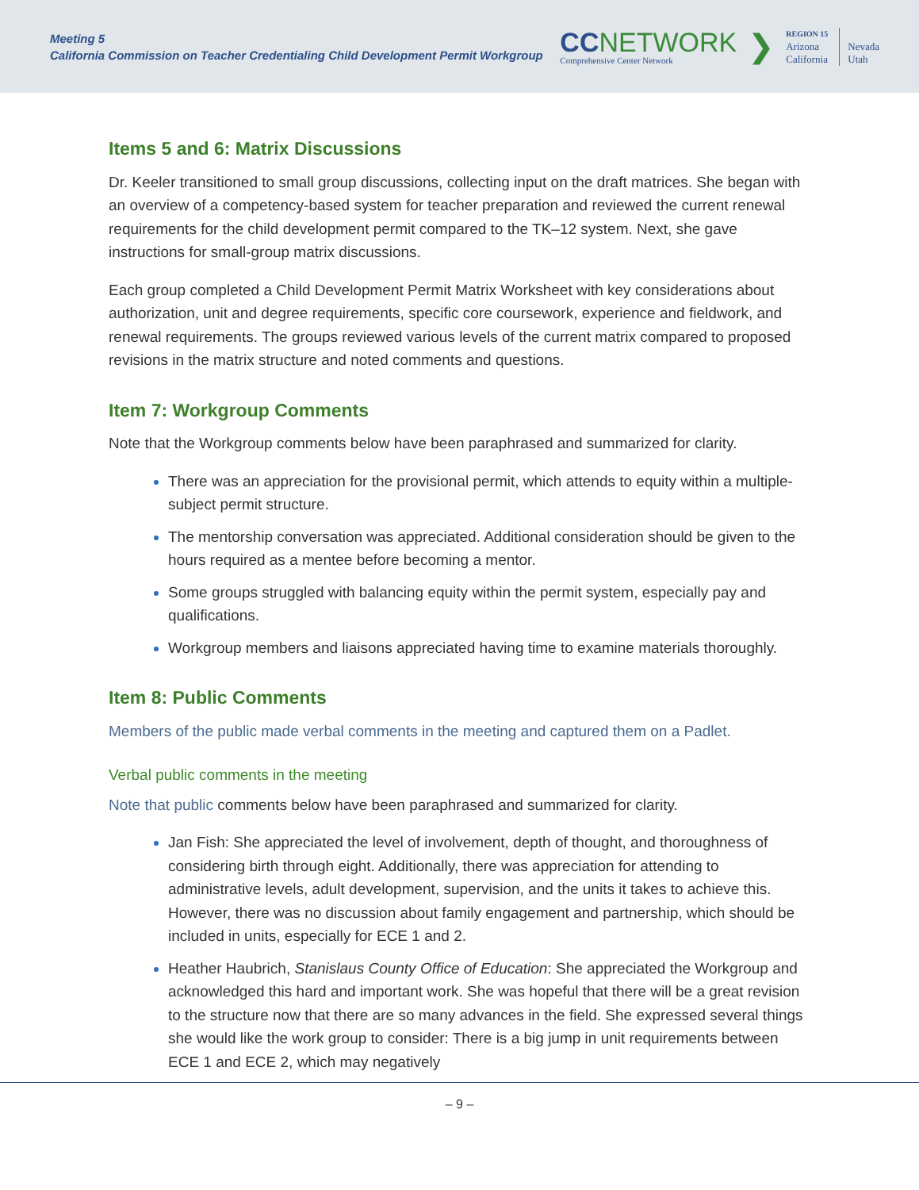Meeting 5
California Commission on Teacher Credentialing Child Development Permit Workgroup
CC NETWORK
Comprehensive Center Network
❯
REGION 15
Arizona
California
Nevada
Utah
Items 5 and 6: Matrix Discussions
Dr. Keeler transitioned to small group discussions, collecting input on the draft matrices. She began with an overview of a competency-based system for teacher preparation and reviewed the current renewal requirements for the child development permit compared to the TK–12 system. Next, she gave instructions for small-group matrix discussions.
Each group completed a Child Development Permit Matrix Worksheet with key considerations about authorization, unit and degree requirements, specific core coursework, experience and fieldwork, and renewal requirements. The groups reviewed various levels of the current matrix compared to proposed revisions in the matrix structure and noted comments and questions.
Item 7: Workgroup Comments
Note that the Workgroup comments below have been paraphrased and summarized for clarity.
There was an appreciation for the provisional permit, which attends to equity within a multiple-subject permit structure.
The mentorship conversation was appreciated. Additional consideration should be given to the hours required as a mentee before becoming a mentor.
Some groups struggled with balancing equity within the permit system, especially pay and qualifications.
Workgroup members and liaisons appreciated having time to examine materials thoroughly.
Item 8: Public Comments
Members of the public made verbal comments in the meeting and captured them on a Padlet.
Verbal public comments in the meeting
Note that public comments below have been paraphrased and summarized for clarity.
Jan Fish: She appreciated the level of involvement, depth of thought, and thoroughness of considering birth through eight. Additionally, there was appreciation for attending to administrative levels, adult development, supervision, and the units it takes to achieve this. However, there was no discussion about family engagement and partnership, which should be included in units, especially for ECE 1 and 2.
Heather Haubrich, Stanislaus County Office of Education: She appreciated the Workgroup and acknowledged this hard and important work. She was hopeful that there will be a great revision to the structure now that there are so many advances in the field. She expressed several things she would like the work group to consider: There is a big jump in unit requirements between ECE 1 and ECE 2, which may negatively
– 9 –